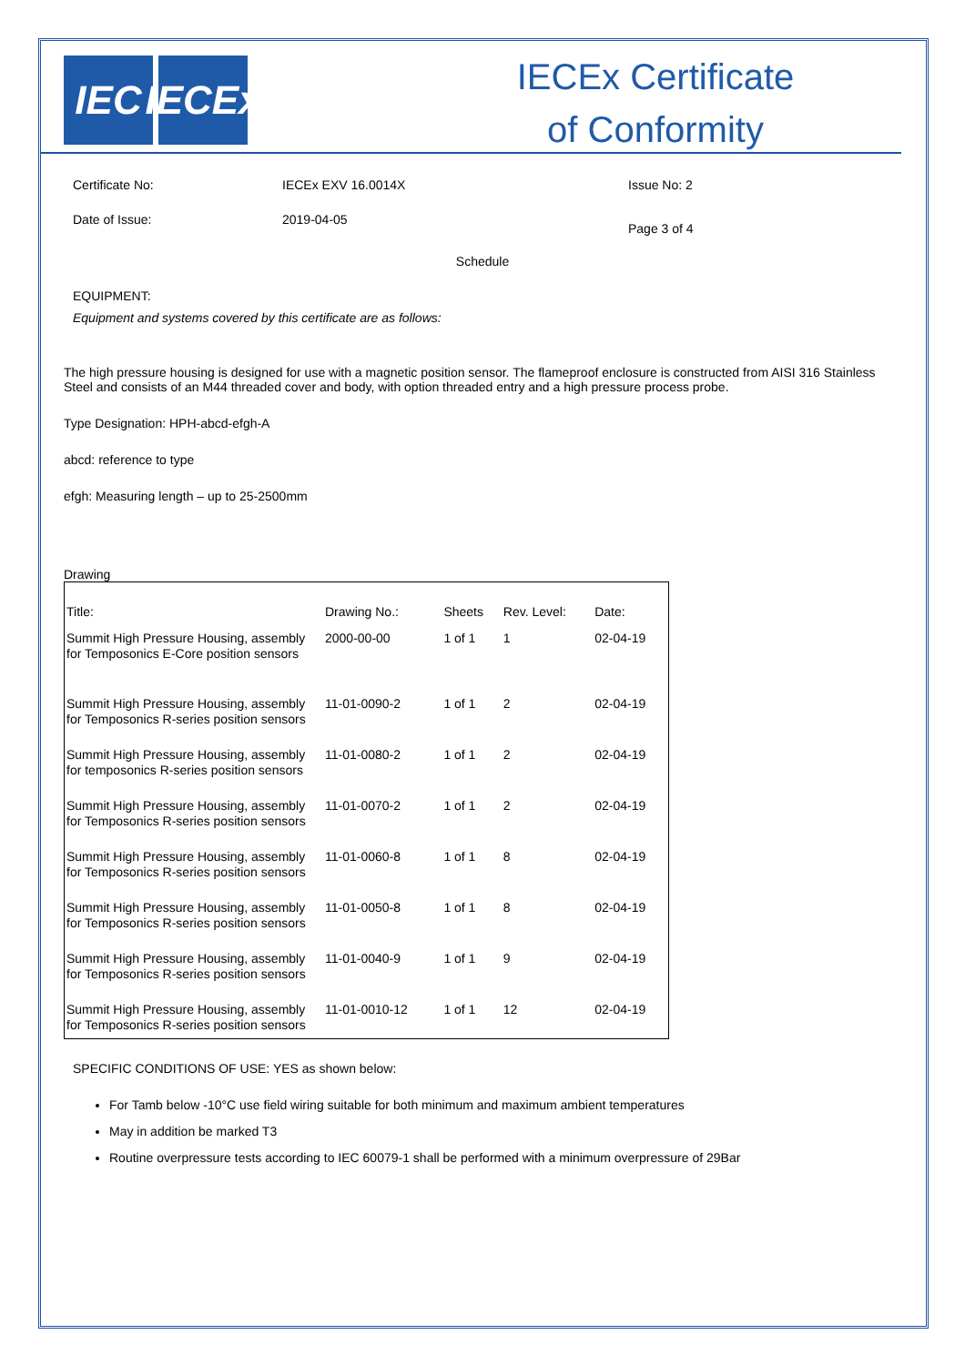IEC IECEx
IECEx Certificate
of Conformity
Certificate No: IECEx EXV 16.0014X Issue No: 2
Date of Issue: 2019-04-05
Page 3 of 4
Schedule
EQUIPMENT:
Equipment and systems covered by this certificate are as follows:
The high pressure housing is designed for use with a magnetic position sensor. The flameproof enclosure is constructed from AISI 316 Stainless Steel and consists of an M44 threaded cover and body, with option threaded entry and a high pressure process probe.
Type Designation: HPH-abcd-efgh-A
abcd: reference to type
efgh: Measuring length – up to 25-2500mm
Drawing
| Title: | Drawing No.: | Sheets | Rev. Level: | Date: |
| Summit High Pressure Housing, assembly for Temposonics E-Core position sensors | 2000-00-00 | 1 of 1 | 1 | 02-04-19 |
| Summit High Pressure Housing, assembly for Temposonics R-series position sensors | 11-01-0090-2 | 1 of 1 | 2 | 02-04-19 |
| Summit High Pressure Housing, assembly for temposonics R-series position sensors | 11-01-0080-2 | 1 of 1 | 2 | 02-04-19 |
| Summit High Pressure Housing, assembly for Temposonics R-series position sensors | 11-01-0070-2 | 1 of 1 | 2 | 02-04-19 |
| Summit High Pressure Housing, assembly for Temposonics R-series position sensors | 11-01-0060-8 | 1 of 1 | 8 | 02-04-19 |
| Summit High Pressure Housing, assembly for Temposonics R-series position sensors | 11-01-0050-8 | 1 of 1 | 8 | 02-04-19 |
| Summit High Pressure Housing, assembly for Temposonics R-series position sensors | 11-01-0040-9 | 1 of 1 | 9 | 02-04-19 |
| Summit High Pressure Housing, assembly for Temposonics R-series position sensors | 11-01-0010-12 | 1 of 1 | 12 | 02-04-19 |
SPECIFIC CONDITIONS OF USE: YES as shown below:
For Tamb below -10°C use field wiring suitable for both minimum and maximum ambient temperatures
May in addition be marked T3
Routine overpressure tests according to IEC 60079-1 shall be performed with a minimum overpressure of 29Bar